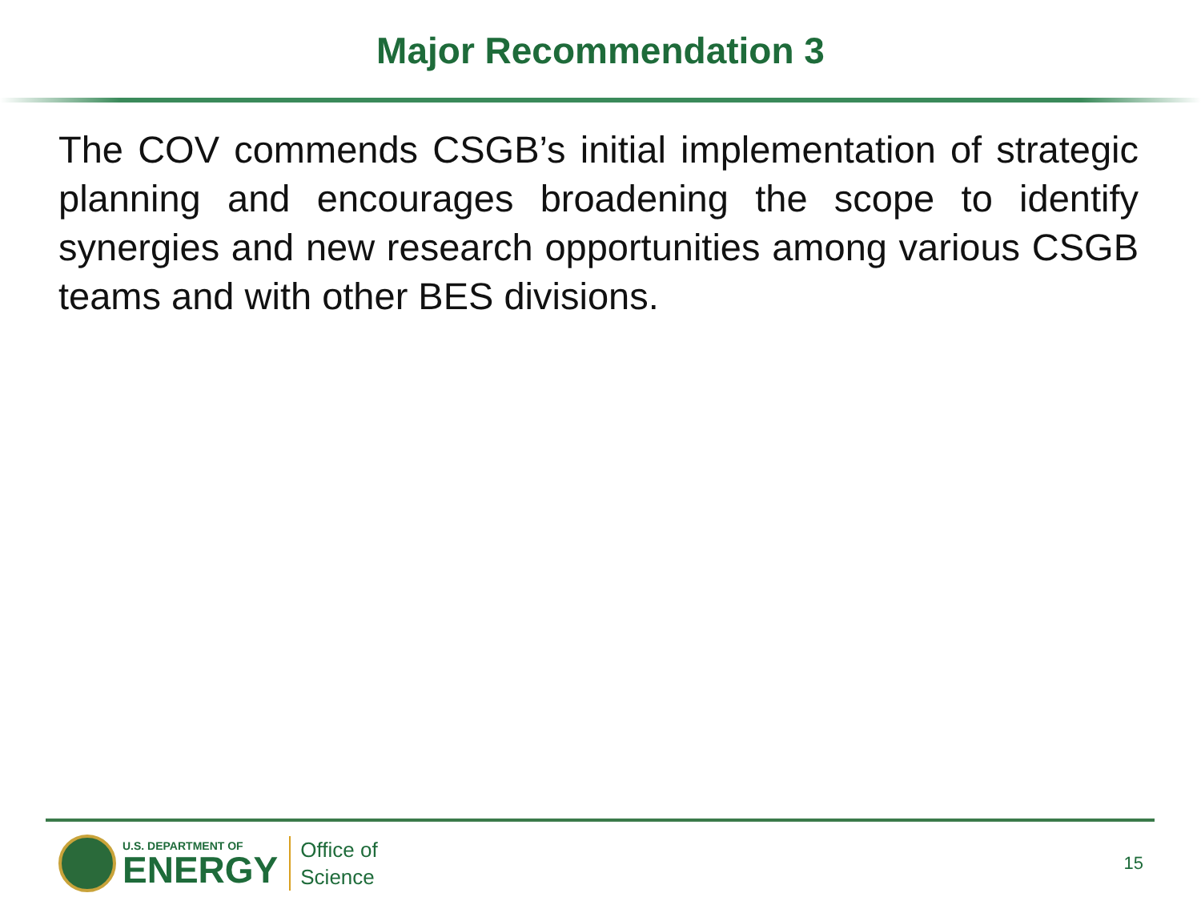Major Recommendation 3
The COV commends CSGB’s initial implementation of strategic planning and encourages broadening the scope to identify synergies and new research opportunities among various CSGB teams and with other BES divisions.
U.S. DEPARTMENT OF
ENERGY
Office of
Science
15